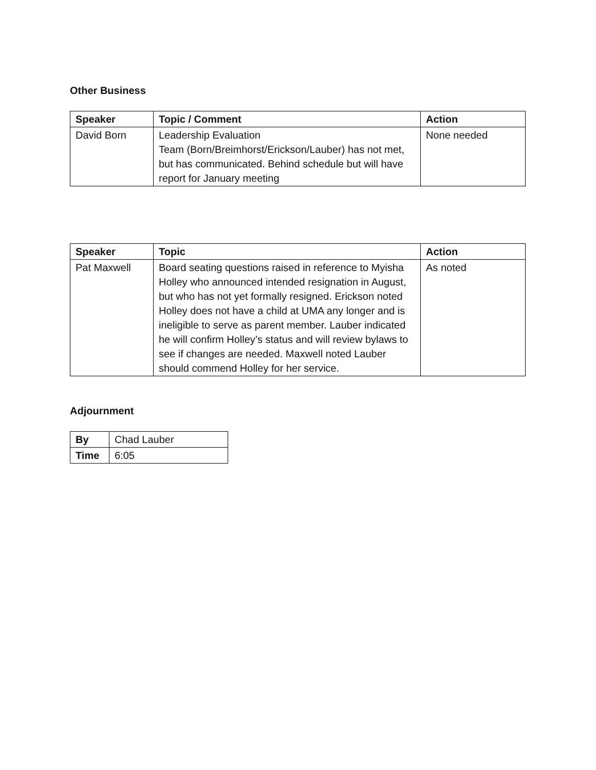Other Business
| Speaker | Topic / Comment | Action |
| --- | --- | --- |
| David Born | Leadership Evaluation Team (Born/Breimhorst/Erickson/Lauber) has not met, but has communicated. Behind schedule but will have report for January meeting | None needed |
| Speaker | Topic | Action |
| --- | --- | --- |
| Pat Maxwell | Board seating questions raised in reference to Myisha Holley who announced intended resignation in August, but who has not yet formally resigned. Erickson noted Holley does not have a child at UMA any longer and is ineligible to serve as parent member. Lauber indicated he will confirm Holley’s status and will review bylaws to see if changes are needed. Maxwell noted Lauber should commend Holley for her service. | As noted |
Adjournment
| By | Chad Lauber |
| Time | 6:05 |